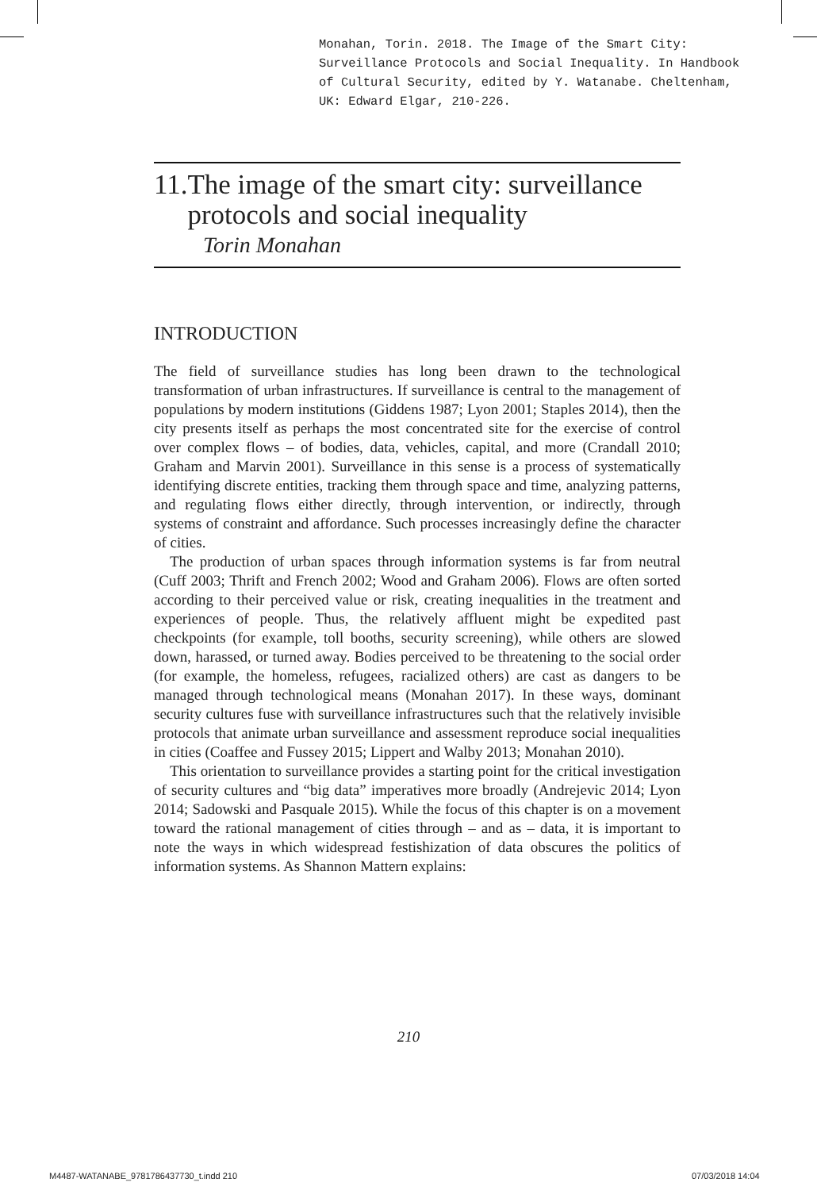Monahan, Torin. 2018. The Image of the Smart City: Surveillance Protocols and Social Inequality. In Handbook of Cultural Security, edited by Y. Watanabe. Cheltenham, UK: Edward Elgar, 210-226.
11. The image of the smart city: surveillance protocols and social inequality
Torin Monahan
INTRODUCTION
The field of surveillance studies has long been drawn to the technological transformation of urban infrastructures. If surveillance is central to the management of populations by modern institutions (Giddens 1987; Lyon 2001; Staples 2014), then the city presents itself as perhaps the most concentrated site for the exercise of control over complex flows – of bodies, data, vehicles, capital, and more (Crandall 2010; Graham and Marvin 2001). Surveillance in this sense is a process of systematically identifying discrete entities, tracking them through space and time, analyzing patterns, and regulating flows either directly, through intervention, or indirectly, through systems of constraint and affordance. Such processes increasingly define the character of cities.
The production of urban spaces through information systems is far from neutral (Cuff 2003; Thrift and French 2002; Wood and Graham 2006). Flows are often sorted according to their perceived value or risk, creating inequalities in the treatment and experiences of people. Thus, the relatively affluent might be expedited past checkpoints (for example, toll booths, security screening), while others are slowed down, harassed, or turned away. Bodies perceived to be threatening to the social order (for example, the homeless, refugees, racialized others) are cast as dangers to be managed through technological means (Monahan 2017). In these ways, dominant security cultures fuse with surveillance infrastructures such that the relatively invisible protocols that animate urban surveillance and assessment reproduce social inequalities in cities (Coaffee and Fussey 2015; Lippert and Walby 2013; Monahan 2010).
This orientation to surveillance provides a starting point for the critical investigation of security cultures and “big data” imperatives more broadly (Andrejevic 2014; Lyon 2014; Sadowski and Pasquale 2015). While the focus of this chapter is on a movement toward the rational management of cities through – and as – data, it is important to note the ways in which widespread festishization of data obscures the politics of information systems. As Shannon Mattern explains:
210
M4487-WATANABE_9781786437730_t.indd 210
07/03/2018 14:04